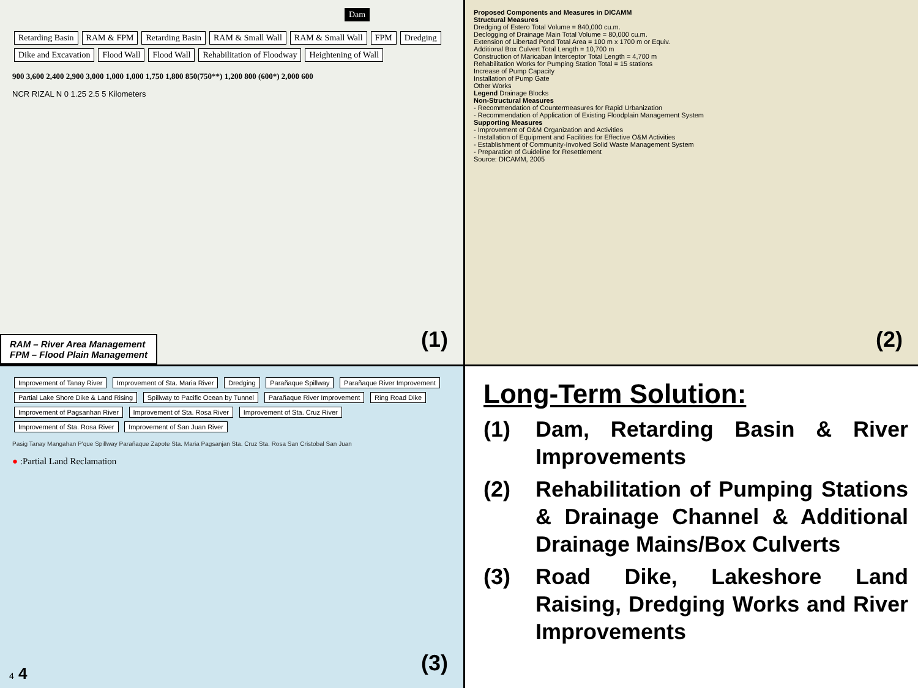Dam
Retarding Basin RAM & FPM Retarding Basin RAM & Small Wall RAM & Small Wall FPM Dredging Dike and Excavation Flood Wall Flood Wall Rehabilitation of Floodway Heightening of Wall
900 3,600 2,400 2,900 3,000 1,000 1,000 1,750 1,800 850(750**) 1,200 800 (600*) 2,000 600
NCR RIZAL N 0 1.25 2.5 5 Kilometers
RAM – River Area Management
FPM – Flood Plain Management
(1)
Proposed Components and Measures in DICAMM
Structural Measures
Dredging of Estero Total Volume = 840,000 cu.m.
Declogging of Drainage Main Total Volume = 80,000 cu.m.
Extension of Libertad Pond Total Area = 100 m x 1700 m or Equiv.
Additional Box Culvert Total Length = 10,700 m
Construction of Maricaban Interceptor Total Length = 4,700 m
Rehabilitation Works for Pumping Station Total = 15 stations
Increase of Pump Capacity
Installation of Pump Gate
Other Works
Legend Drainage Blocks
Non-Structural Measures
- Recommendation of Countermeasures for Rapid Urbanization
- Recommendation of Application of Existing Floodplain Management System
Supporting Measures
- Improvement of O&M Organization and Activities
- Installation of Equipment and Facilities for Effective O&M Activities
- Establishment of Community-Involved Solid Waste Management System
- Preparation of Guideline for Resettlement
Source: DICAMM, 2005
(2)
Improvement of Tanay River Improvement of Sta. Maria River Dredging Parañaque Spillway Parañaque River Improvement Partial Lake Shore Dike & Land Rising Spillway to Pacific Ocean by Tunnel Parañaque River Improvement Ring Road Dike Improvement of Pagsanhan River Improvement of Sta. Rosa River Improvement of Sta. Cruz River Improvement of Sta. Rosa River Improvement of San Juan River
Pasig Tanay Mangahan P'que Spillway Parañaque Zapote Sta. Maria Pagsanjan Sta. Cruz Sta. Rosa San Cristobal San Juan
● :Partial Land Reclamation
4 4 (3)
Long-Term Solution:
(1) Dam, Retarding Basin & River Improvements
(2) Rehabilitation of Pumping Stations & Drainage Channel & Additional Drainage Mains/Box Culverts
(3) Road Dike, Lakeshore Land Raising, Dredging Works and River Improvements